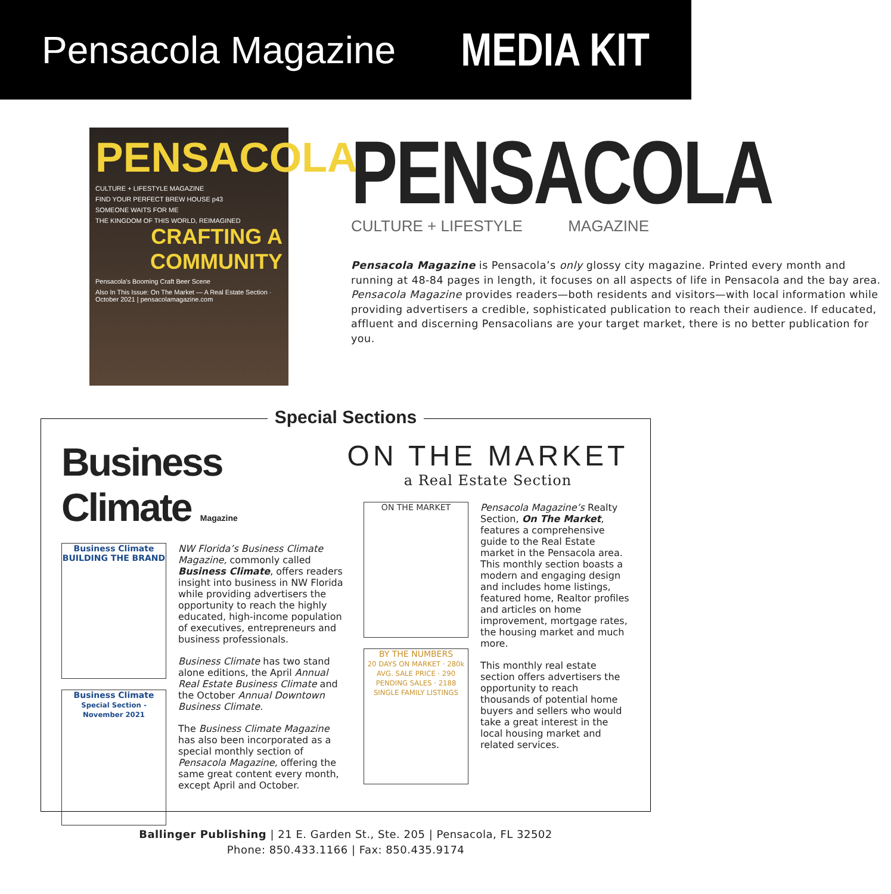Pensacola Magazine
MEDIA KIT
PENSACOLA
CULTURE + LIFESTYLE MAGAZINE
FIND YOUR PERFECT BREW HOUSE p43
SOMEONE WAITS FOR ME
THE KINGDOM OF THIS WORLD, REIMAGINED
CRAFTING A COMMUNITY
Pensacola's Booming Craft Beer Scene
Also In This Issue: On The Market — A Real Estate Section · October 2021 | pensacolamagazine.com
PENSACOLA
CULTURE + LIFESTYLE MAGAZINE
Pensacola Magazine is Pensacola’s only glossy city magazine. Printed every month and running at 48-84 pages in length, it focuses on all aspects of life in Pensacola and the bay area. Pensacola Magazine provides readers—both residents and visitors—with local information while providing advertisers a credible, sophisticated publication to reach their audience. If educated, affluent and discerning Pensacolians are your target market, there is no better publication for you.
Special Sections
Business Climate Magazine
Business Climate
BUILDING THE BRAND
Business Climate
Special Section - November 2021
NW Florida’s Business Climate Magazine, commonly called Business Climate, offers readers insight into business in NW Florida while providing advertisers the opportunity to reach the highly educated, high-income population of executives, entrepreneurs and business professionals.
Business Climate has two stand alone editions, the April Annual Real Estate Business Climate and the October Annual Downtown Business Climate.
The Business Climate Magazine has also been incorporated as a special monthly section of Pensacola Magazine, offering the same great content every month, except April and October.
ON THE MARKET
a Real Estate Section
ON THE MARKET
BY THE NUMBERS
20 DAYS ON MARKET · 280k AVG. SALE PRICE · 290 PENDING SALES · 2188 SINGLE FAMILY LISTINGS
Pensacola Magazine’s Realty Section, On The Market, features a comprehensive guide to the Real Estate market in the Pensacola area. This monthly section boasts a modern and engaging design and includes home listings, featured home, Realtor profiles and articles on home improvement, mortgage rates, the housing market and much more.
This monthly real estate section offers advertisers the opportunity to reach thousands of potential home buyers and sellers who would take a great interest in the local housing market and related services.
Ballinger Publishing | 21 E. Garden St., Ste. 205 | Pensacola, FL 32502
Phone: 850.433.1166 | Fax: 850.435.9174